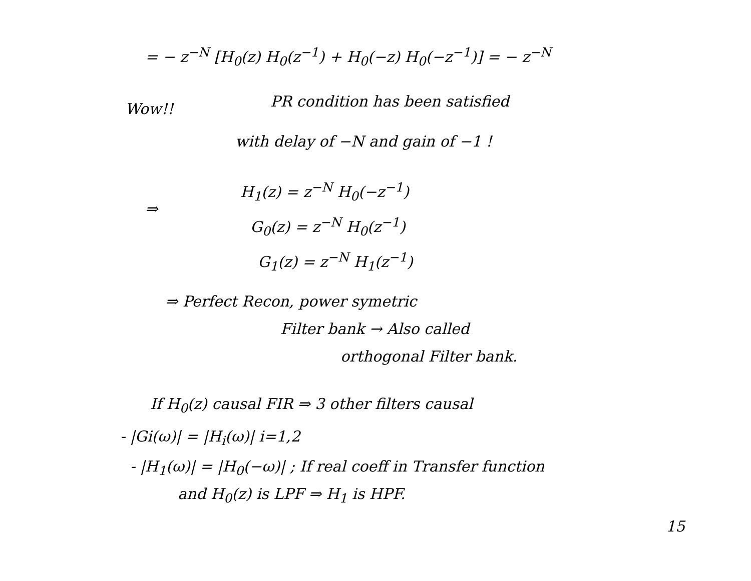= − z<sup>−N</sup> [H<sub>0</sub>(z) H<sub>0</sub>(z<sup>−1</sup>) + H<sub>0</sub>(−z) H<sub>0</sub>(−z<sup>−1</sup>)] = − z<sup>−N</sup>
Wow!! PR condition has been satisfied
with delay of −N and gain of −1 !
⇒
H<sub>1</sub>(z) = z<sup>−N</sup> H<sub>0</sub>(−z<sup>−1</sup>)
G<sub>0</sub>(z) = z<sup>−N</sup> H<sub>0</sub>(z<sup>−1</sup>)
G<sub>1</sub>(z) = z<sup>−N</sup> H<sub>1</sub>(z<sup>−1</sup>)
⇒ Perfect Recon, power symetric
Filter bank → Also called
orthogonal Filter bank.
If H<sub>0</sub>(z) causal FIR ⇒ 3 other filters causal
- |Gi(ω)| = |H<sub>i</sub>(ω)| i=1,2
- |H<sub>1</sub>(ω)| = |H<sub>0</sub>(−ω)| ; If real coeff in Transfer function
and H<sub>0</sub>(z) is LPF ⇒ H<sub>1</sub> is HPF.
15